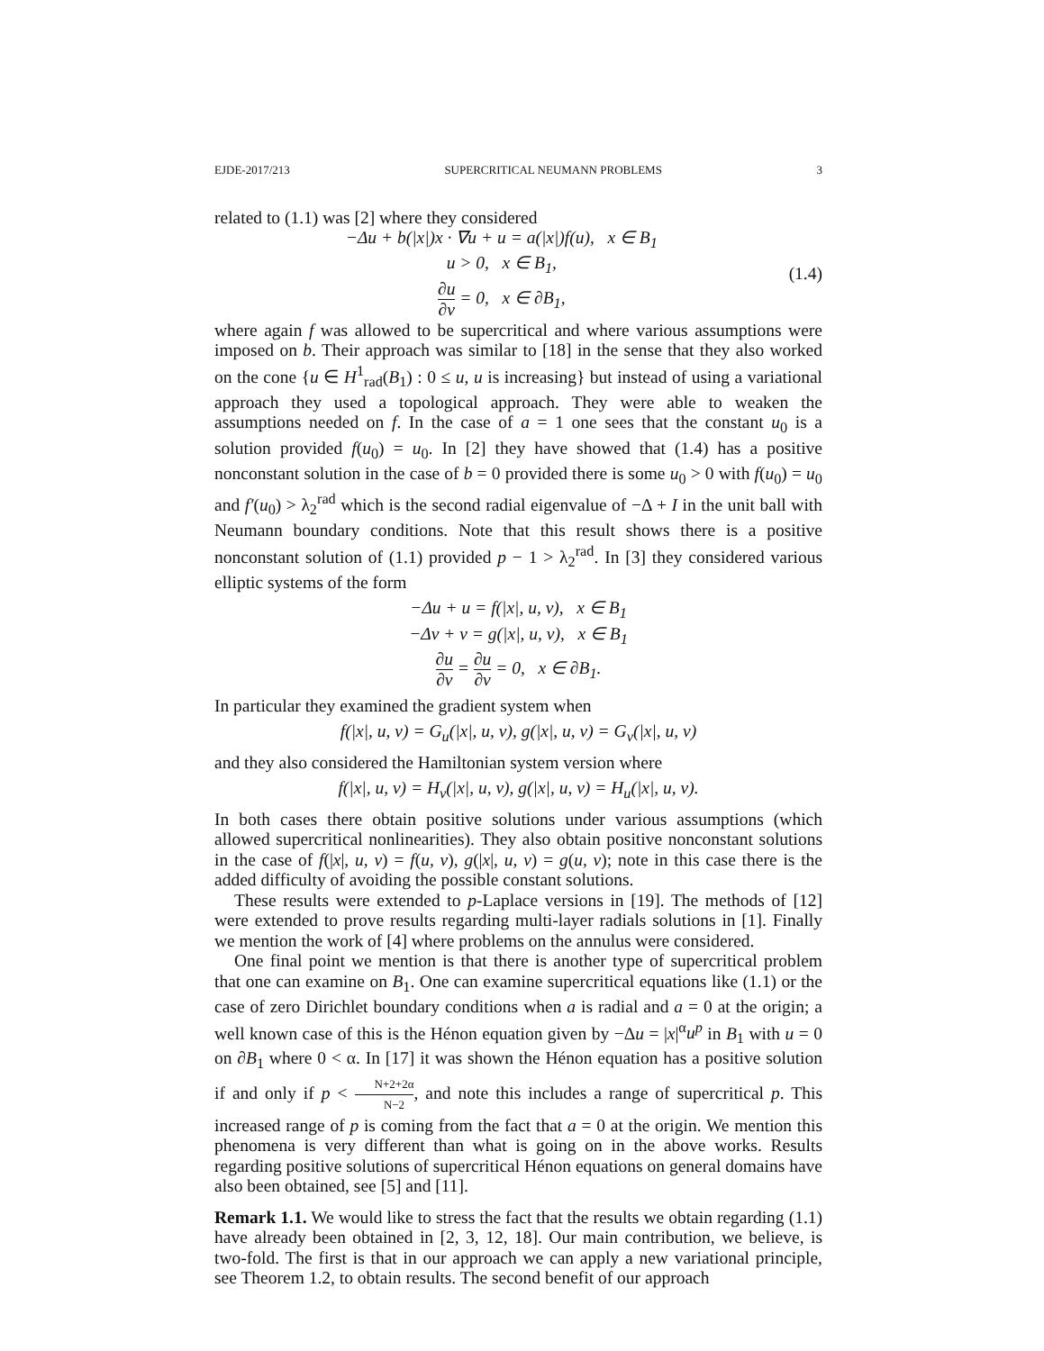EJDE-2017/213 SUPERCRITICAL NEUMANN PROBLEMS 3
related to (1.1) was [2] where they considered
−Δu + b(|x|)x · ∇u + u = a(|x|)f(u), x ∈ B<sub>1</sub>
u > 0, x ∈ B<sub>1</sub>,
∂u ∂ν = 0, x ∈ ∂B<sub>1</sub>,
(1.4)
where again f was allowed to be supercritical and where various assumptions were imposed on b. Their approach was similar to [18] in the sense that they also worked on the cone {u ∈ H<sup>1</sup><sub>rad</sub>(B<sub>1</sub>) : 0 ≤ u, u is increasing} but instead of using a variational approach they used a topological approach. They were able to weaken the assumptions needed on f. In the case of a = 1 one sees that the constant u<sub>0</sub> is a solution provided f(u<sub>0</sub>) = u<sub>0</sub>. In [2] they have showed that (1.4) has a positive nonconstant solution in the case of b = 0 provided there is some u<sub>0</sub> > 0 with f(u<sub>0</sub>) = u<sub>0</sub> and f′(u<sub>0</sub>) > λ<sub>2</sub><sup>rad</sup> which is the second radial eigenvalue of −Δ + I in the unit ball with Neumann boundary conditions. Note that this result shows there is a positive nonconstant solution of (1.1) provided p − 1 > λ<sub>2</sub><sup>rad</sup>. In [3] they considered various elliptic systems of the form
−Δu + u = f(|x|, u, v), x ∈ B<sub>1</sub>
−Δv + v = g(|x|, u, v), x ∈ B<sub>1</sub>
∂u ∂ν = ∂u ∂ν = 0, x ∈ ∂B<sub>1</sub>.
In particular they examined the gradient system when
f(|x|, u, v) = G<sub>u</sub>(|x|, u, v), g(|x|, u, v) = G<sub>v</sub>(|x|, u, v)
and they also considered the Hamiltonian system version where
f(|x|, u, v) = H<sub>v</sub>(|x|, u, v), g(|x|, u, v) = H<sub>u</sub>(|x|, u, v).
In both cases there obtain positive solutions under various assumptions (which allowed supercritical nonlinearities). They also obtain positive nonconstant solutions in the case of f(|x|, u, v) = f(u, v), g(|x|, u, v) = g(u, v); note in this case there is the added difficulty of avoiding the possible constant solutions.
These results were extended to p-Laplace versions in [19]. The methods of [12] were extended to prove results regarding multi-layer radials solutions in [1]. Finally we mention the work of [4] where problems on the annulus were considered.
One final point we mention is that there is another type of supercritical problem that one can examine on B<sub>1</sub>. One can examine supercritical equations like (1.1) or the case of zero Dirichlet boundary conditions when a is radial and a = 0 at the origin; a well known case of this is the Hénon equation given by −Δu = |x|<sup>α</sup>u<sup>p</sup> in B<sub>1</sub> with u = 0 on ∂B<sub>1</sub> where 0 < α. In [17] it was shown the Hénon equation has a positive solution if and only if p < N+2+2α N−2, and note this includes a range of supercritical p. This increased range of p is coming from the fact that a = 0 at the origin. We mention this phenomena is very different than what is going on in the above works. Results regarding positive solutions of supercritical Hénon equations on general domains have also been obtained, see [5] and [11].
Remark 1.1. We would like to stress the fact that the results we obtain regarding (1.1) have already been obtained in [2, 3, 12, 18]. Our main contribution, we believe, is two-fold. The first is that in our approach we can apply a new variational principle, see Theorem 1.2, to obtain results. The second benefit of our approach